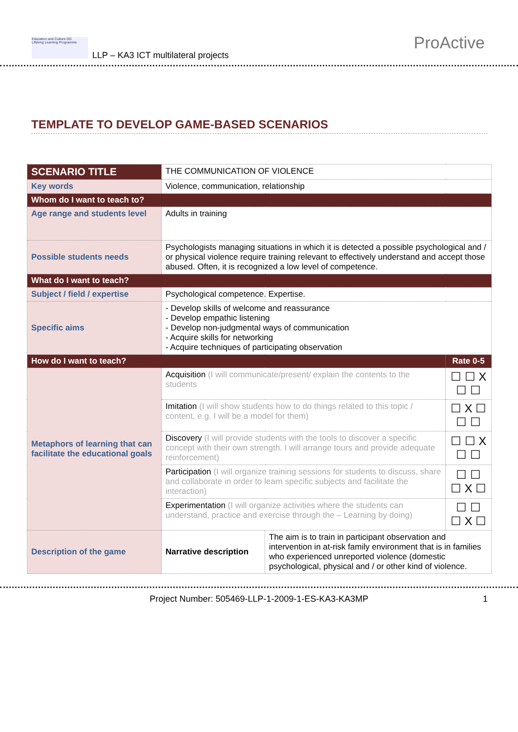Education and Culture DG
Lifelong Learning Programme
LLP – KA3 ICT multilateral projects
ProActive
TEMPLATE TO DEVELOP GAME-BASED SCENARIOS
| SCENARIO TITLE | THE COMMUNICATION OF VIOLENCE | | |
| Key words | Violence, communication, relationship | | |
| Whom do I want to teach to? | | | |
| Age range and students level | Adults in training | | |
| Possible students needs | Psychologists managing situations in which it is detected a possible psychological and / or physical violence require training relevant to effectively understand and accept those abused. Often, it is recognized a low level of competence. | | |
| What do I want to teach? | | | |
| Subject / field / expertise | Psychological competence. Expertise. | | |
| Specific aims | - Develop skills of welcome and reassurance - Develop empathic listening - Develop non-judgmental ways of communication - Acquire skills for networking - Acquire techniques of participating observation | | |
| How do I want to teach? | | | Rate 0-5 |
| Metaphors of learning that can facilitate the educational goals | Acquisition (I will communicate/present/ explain the contents to the students | | ☐ ☐ X ☐ ☐ |
| | Imitation (I will show students how to do things related to this topic / content, e.g. I will be a model for them) | | ☐ X ☐ ☐ ☐ |
| | Discovery (I will provide students with the tools to discover a specific concept with their own strength. I will arrange tours and provide adequate reinforcement) | | ☐ ☐ X ☐ ☐ |
| | Participation (I will organize training sessions for students to discuss, share and collaborate in order to learn specific subjects and facilitate the interaction) | | ☐ ☐ ☐ X ☐ |
| | Experimentation (I will organize activities where the students can understand, practice and exercise through the – Learning by doing) | | ☐ ☐ ☐ X ☐ |
| Description of the game | Narrative description | The aim is to train in participant observation and intervention in at-risk family environment that is in families who experienced unreported violence (domestic psychological, physical and / or other kind of violence. | |
Project Number: 505469-LLP-1-2009-1-ES-KA3-KA3MP 1